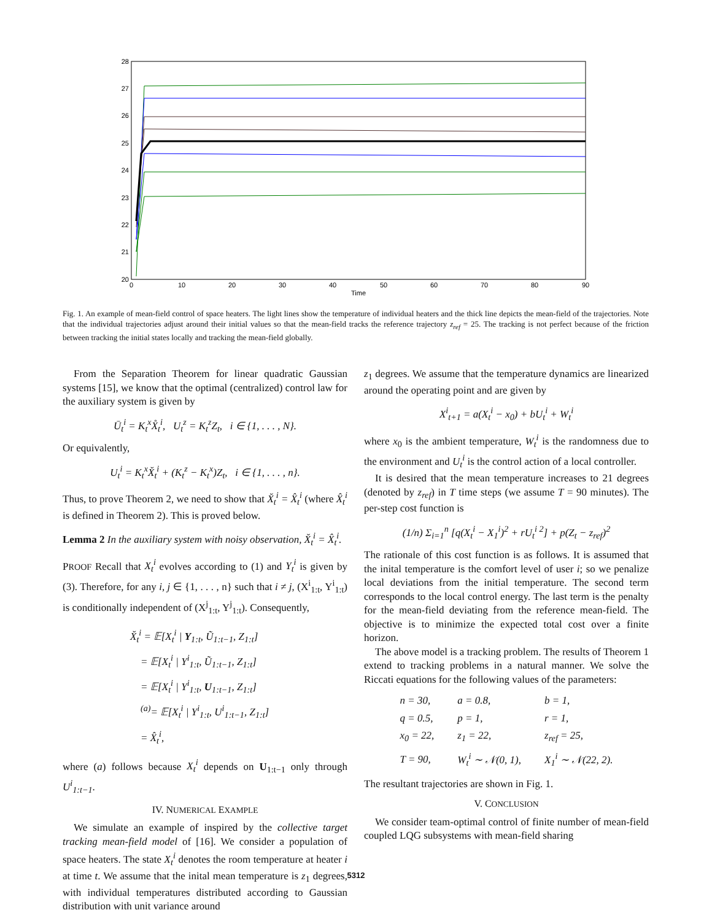28
27
26
25
24
23
22
21
20
0
10
20
30
40
50
60
70
80
90
Time
Fig. 1. An example of mean-field control of space heaters. The light lines show the temperature of individual heaters and the thick line depicts the mean-field of the trajectories. Note that the individual trajectories adjust around their initial values so that the mean-field tracks the reference trajectory z<sub>ref</sub> = 25. The tracking is not perfect because of the friction between tracking the initial states locally and tracking the mean-field globally.
From the Separation Theorem for linear quadratic Gaussian systems [15], we know that the optimal (centralized) control law for the auxiliary system is given by
Ū<sub>t</sub><sup>i</sup> = K<sub>t</sub><sup>x</sup>X̊<sub>t</sub><sup>i</sup>, U<sub>t</sub><sup>z</sup> = K<sub>t</sub><sup>z</sup>Z<sub>t</sub>, i ∈ {1, . . . , N}.
Or equivalently,
U<sub>t</sub><sup>i</sup> = K<sub>t</sub><sup>x</sup>X̆<sub>t</sub><sup>i</sup> + (K<sub>t</sub><sup>z</sup> − K<sub>t</sub><sup>x</sup>)Z<sub>t</sub>, i ∈ {1, . . . , n}.
Thus, to prove Theorem 2, we need to show that X̆<sub>t</sub><sup>i</sup> = X̂<sub>t</sub><sup>i</sup> (where X̂<sub>t</sub><sup>i</sup> is defined in Theorem 2). This is proved below.
Lemma 2 In the auxiliary system with noisy observation, X̆<sub>t</sub><sup>i</sup> = X̂<sub>t</sub><sup>i</sup>.
PROOF Recall that X<sub>t</sub><sup>i</sup> evolves according to (1) and Y<sub>t</sub><sup>i</sup> is given by (3). Therefore, for any i, j ∈ {1, . . . , n} such that i ≠ j, (X<sup>i</sup><sub>1:t</sub>, Y<sup>i</sup><sub>1:t</sub>) is conditionally independent of (X<sup>j</sup><sub>1:t</sub>, Y<sup>j</sup><sub>1:t</sub>). Consequently,
X̆<sub>t</sub><sup>i</sup> = 𝔼[X<sub>t</sub><sup>i</sup> | Y<sub>1:t</sub>, Ũ<sub>1:t−1</sub>, Z<sub>1:t</sub>]
= 𝔼[X<sub>t</sub><sup>i</sup> | Y<sup>i</sup><sub>1:t</sub>, Ũ<sub>1:t−1</sub>, Z<sub>1:t</sub>]
= 𝔼[X<sub>t</sub><sup>i</sup> | Y<sup>i</sup><sub>1:t</sub>, U<sub>1:t−1</sub>, Z<sub>1:t</sub>]
<sup>(a)</sup>= 𝔼[X<sub>t</sub><sup>i</sup> | Y<sup>i</sup><sub>1:t</sub>, U<sup>i</sup><sub>1:t−1</sub>, Z<sub>1:t</sub>]
= X̂<sub>t</sub><sup>i</sup>,
where (a) follows because X<sub>t</sub><sup>i</sup> depends on U<sub>1:t−1</sub> only through U<sup>i</sup><sub>1:t−1</sub>.
IV. NUMERICAL EXAMPLE
We simulate an example of inspired by the collective target tracking mean-field model of [16]. We consider a population of space heaters. The state X<sub>t</sub><sup>i</sup> denotes the room temperature at heater i at time t. We assume that the inital mean temperature is z<sub>1</sub> degrees, with individual temperatures distributed according to Gaussian distribution with unit variance around
z<sub>1</sub> degrees. We assume that the temperature dynamics are linearized around the operating point and are given by
X<sup>i</sup><sub>t+1</sub> = a(X<sub>t</sub><sup>i</sup> − x<sub>0</sub>) + bU<sub>t</sub><sup>i</sup> + W<sub>t</sub><sup>i</sup>
where x<sub>0</sub> is the ambient temperature, W<sub>t</sub><sup>i</sup> is the randomness due to the environment and U<sub>t</sub><sup>i</sup> is the control action of a local controller.
It is desired that the mean temperature increases to 21 degrees (denoted by z<sub>ref</sub>) in T time steps (we assume T = 90 minutes). The per-step cost function is
(1/n) Σ<sub>i=1</sub><sup>n</sup> [q(X<sub>t</sub><sup>i</sup> − X<sub>1</sub><sup>i</sup>)<sup>2</sup> + rU<sub>t</sub><sup>i 2</sup>] + p(Z<sub>t</sub> − z<sub>ref</sub>)<sup>2</sup>
The rationale of this cost function is as follows. It is assumed that the inital temperature is the comfort level of user i; so we penalize local deviations from the initial temperature. The second term corresponds to the local control energy. The last term is the penalty for the mean-field deviating from the reference mean-field. The objective is to minimize the expected total cost over a finite horizon.
The above model is a tracking problem. The results of Theorem 1 extend to tracking problems in a natural manner. We solve the Riccati equations for the following values of the parameters:
| n = 30, | a = 0.8, | b = 1, |
| q = 0.5, | p = 1, | r = 1, |
| x<sub>0</sub> = 22, | z<sub>1</sub> = 22, | z<sub>ref</sub> = 25, |
| T = 90, | W<sub>t</sub><sup>i</sup> ∼ 𝒩(0, 1), | X<sub>1</sub><sup>i</sup> ∼ 𝒩(22, 2). |
The resultant trajectories are shown in Fig. 1.
V. CONCLUSION
We consider team-optimal control of finite number of mean-field coupled LQG subsystems with mean-field sharing
5312